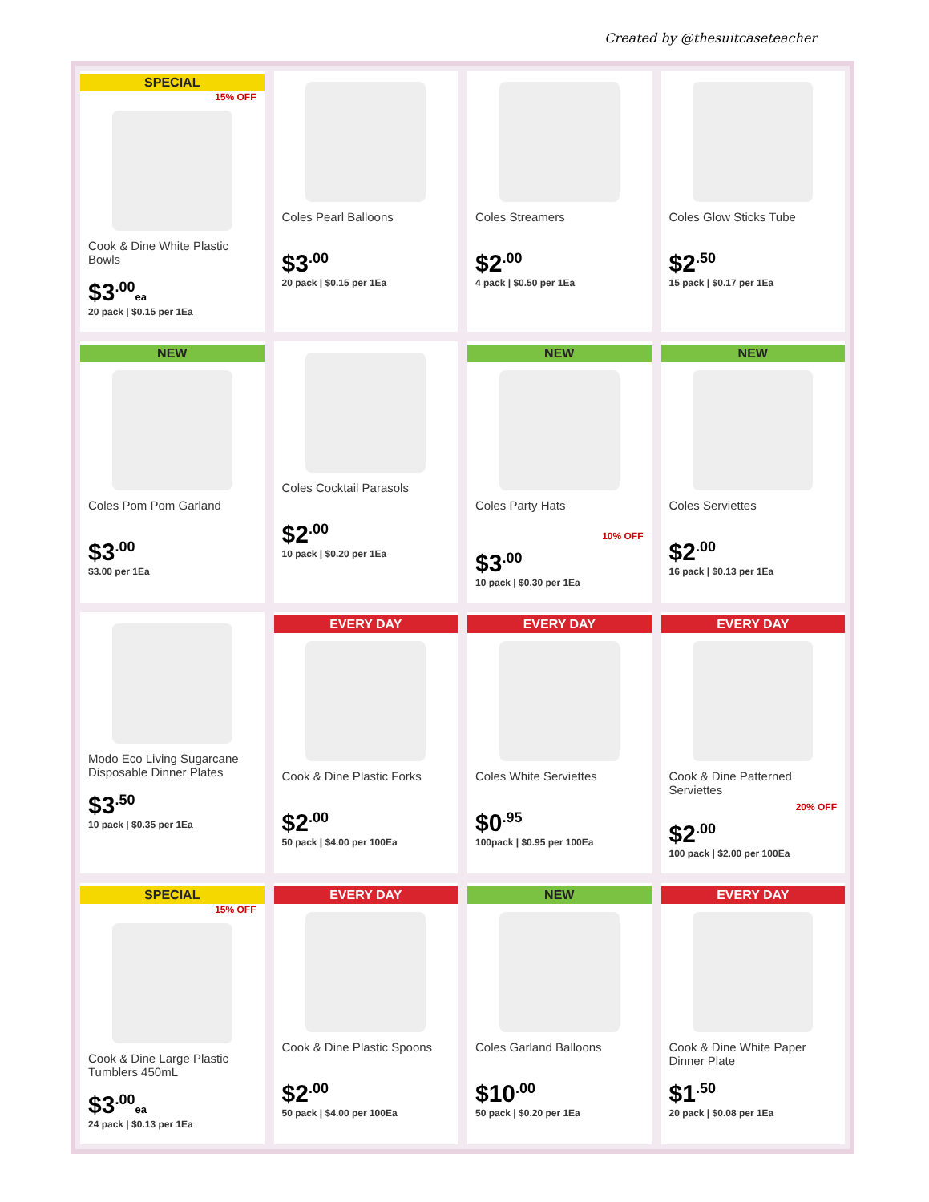Created by @thesuitcaseteacher
SPECIAL
15% OFF
Cook & Dine White Plastic Bowls
$3<sup>.00</sup>ea
20 pack | $0.15 per 1Ea
Coles Pearl Balloons
$3<sup>.00</sup>
20 pack | $0.15 per 1Ea
Coles Streamers
$2<sup>.00</sup>
4 pack | $0.50 per 1Ea
Coles Glow Sticks Tube
$2<sup>.50</sup>
15 pack | $0.17 per 1Ea
NEW
Coles Pom Pom Garland
$3<sup>.00</sup>
$3.00 per 1Ea
Coles Cocktail Parasols
$2<sup>.00</sup>
10 pack | $0.20 per 1Ea
NEW
Coles Party Hats
10% OFF
$3<sup>.00</sup>
10 pack | $0.30 per 1Ea
NEW
Coles Serviettes
$2<sup>.00</sup>
16 pack | $0.13 per 1Ea
Modo Eco Living Sugarcane Disposable Dinner Plates
$3<sup>.50</sup>
10 pack | $0.35 per 1Ea
EVERY DAY
Cook & Dine Plastic Forks
$2<sup>.00</sup>
50 pack | $4.00 per 100Ea
EVERY DAY
Coles White Serviettes
$0<sup>.95</sup>
100pack | $0.95 per 100Ea
EVERY DAY
Cook & Dine Patterned Serviettes
20% OFF
$2<sup>.00</sup>
100 pack | $2.00 per 100Ea
SPECIAL
15% OFF
Cook & Dine Large Plastic Tumblers 450mL
$3<sup>.00</sup>ea
24 pack | $0.13 per 1Ea
EVERY DAY
Cook & Dine Plastic Spoons
$2<sup>.00</sup>
50 pack | $4.00 per 100Ea
NEW
Coles Garland Balloons
$10<sup>.00</sup>
50 pack | $0.20 per 1Ea
EVERY DAY
Cook & Dine White Paper Dinner Plate
$1<sup>.50</sup>
20 pack | $0.08 per 1Ea